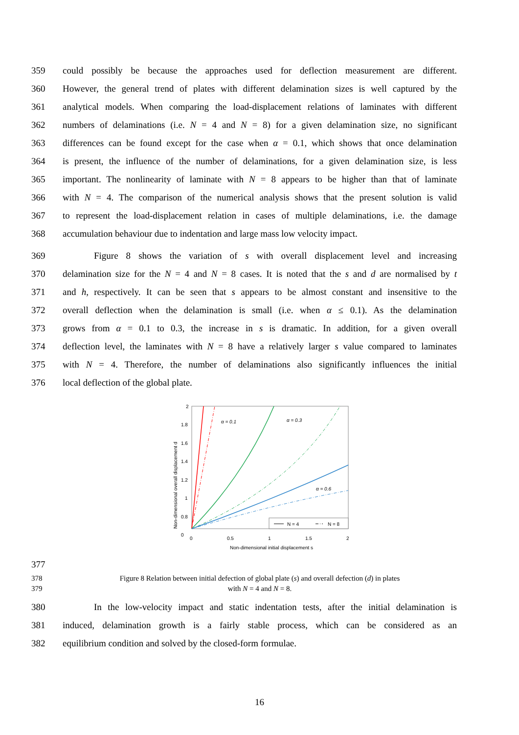359 could possibly be because the approaches used for deflection measurement are different.
360 However, the general trend of plates with different delamination sizes is well captured by the
361 analytical models. When comparing the load-displacement relations of laminates with different
362 numbers of delaminations (i.e. N = 4 and N = 8) for a given delamination size, no significant
363 differences can be found except for the case when α = 0.1, which shows that once delamination
364 is present, the influence of the number of delaminations, for a given delamination size, is less
365 important. The nonlinearity of laminate with N = 8 appears to be higher than that of laminate
366 with N = 4. The comparison of the numerical analysis shows that the present solution is valid
367 to represent the load-displacement relation in cases of multiple delaminations, i.e. the damage
368 accumulation behaviour due to indentation and large mass low velocity impact.
369 Figure 8 shows the variation of s with overall displacement level and increasing
370 delamination size for the N = 4 and N = 8 cases. It is noted that the s and d are normalised by t
371 and h, respectively. It can be seen that s appears to be almost constant and insensitive to the
372 overall deflection when the delamination is small (i.e. when α ≤ 0.1). As the delamination
373 grows from α = 0.1 to 0.3, the increase in s is dramatic. In addition, for a given overall
374 deflection level, the laminates with N = 8 have a relatively larger s value compared to laminates
375 with N = 4. Therefore, the number of delaminations also significantly influences the initial
376 local deflection of the global plate.
2
1.8
1.6
1.4
1.2
1
0.8
0
0
0.5
1
1.5
2
Non-dimensional initial displacement s
Non-dimensional overall displacement d
α = 0.1
α = 0.3
α = 0.6
N = 4
N = 8
377
378
379 Figure 8 Relation between initial defection of global plate (s) and overall defection (d) in plates
with N = 4 and N = 8.
380 In the low-velocity impact and static indentation tests, after the initial delamination is
381 induced, delamination growth is a fairly stable process, which can be considered as an
382 equilibrium condition and solved by the closed-form formulae.
16